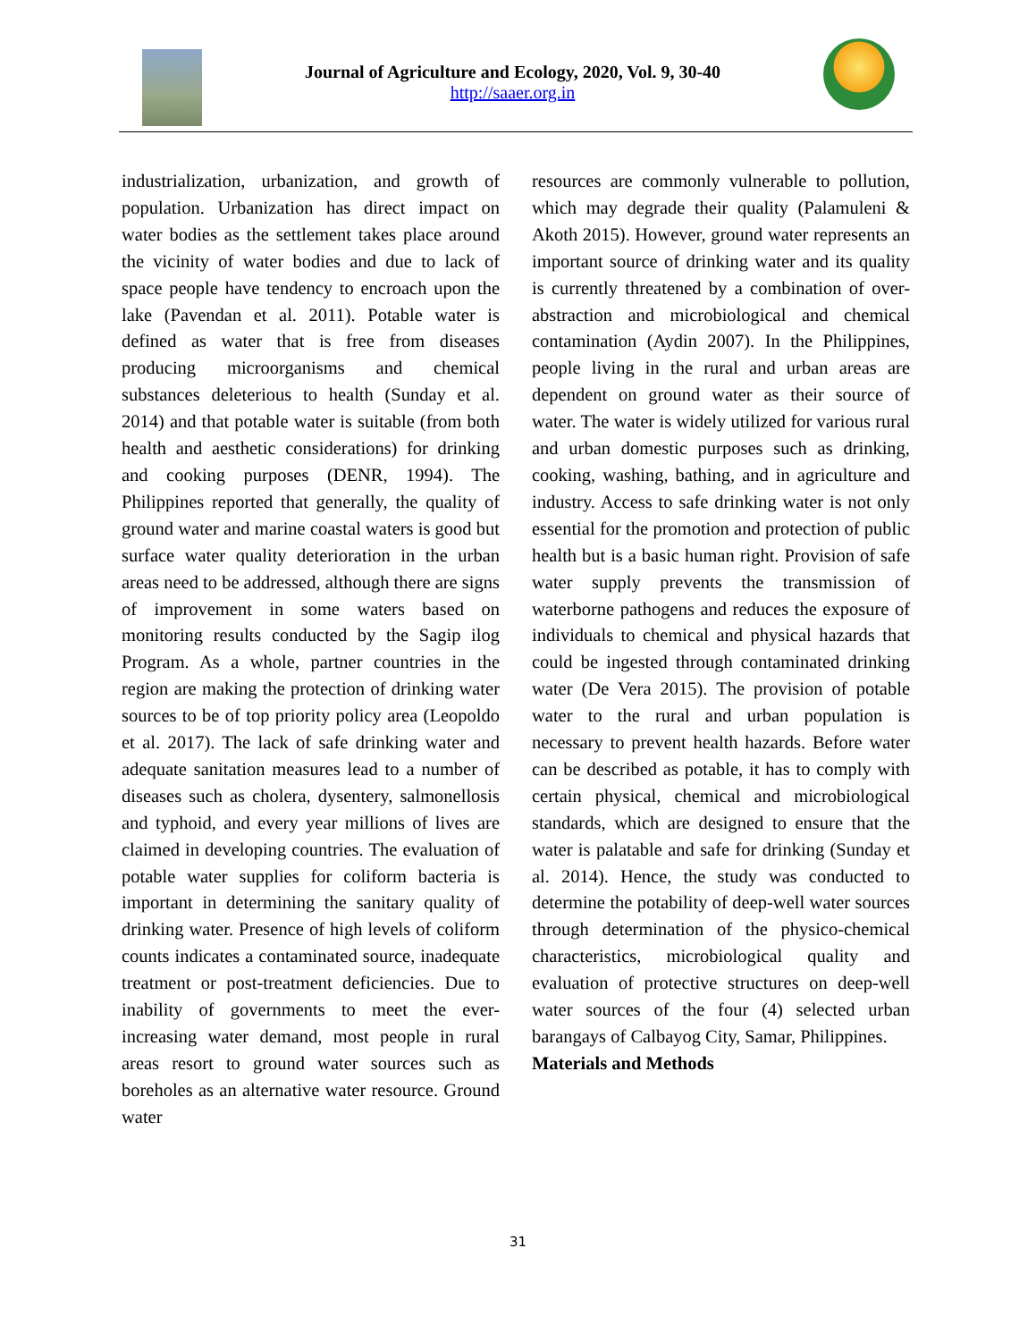Journal of Agriculture and Ecology, 2020, Vol. 9, 30-40
http://saaer.org.in
industrialization, urbanization, and growth of population. Urbanization has direct impact on water bodies as the settlement takes place around the vicinity of water bodies and due to lack of space people have tendency to encroach upon the lake (Pavendan et al. 2011). Potable water is defined as water that is free from diseases producing microorganisms and chemical substances deleterious to health (Sunday et al. 2014) and that potable water is suitable (from both health and aesthetic considerations) for drinking and cooking purposes (DENR, 1994). The Philippines reported that generally, the quality of ground water and marine coastal waters is good but surface water quality deterioration in the urban areas need to be addressed, although there are signs of improvement in some waters based on monitoring results conducted by the Sagip ilog Program. As a whole, partner countries in the region are making the protection of drinking water sources to be of top priority policy area (Leopoldo et al. 2017). The lack of safe drinking water and adequate sanitation measures lead to a number of diseases such as cholera, dysentery, salmonellosis and typhoid, and every year millions of lives are claimed in developing countries. The evaluation of potable water supplies for coliform bacteria is important in determining the sanitary quality of drinking water. Presence of high levels of coliform counts indicates a contaminated source, inadequate treatment or post-treatment deficiencies. Due to inability of governments to meet the ever-increasing water demand, most people in rural areas resort to ground water sources such as boreholes as an alternative water resource. Ground water
resources are commonly vulnerable to pollution, which may degrade their quality (Palamuleni & Akoth 2015). However, ground water represents an important source of drinking water and its quality is currently threatened by a combination of over-abstraction and microbiological and chemical contamination (Aydin 2007). In the Philippines, people living in the rural and urban areas are dependent on ground water as their source of water. The water is widely utilized for various rural and urban domestic purposes such as drinking, cooking, washing, bathing, and in agriculture and industry. Access to safe drinking water is not only essential for the promotion and protection of public health but is a basic human right. Provision of safe water supply prevents the transmission of waterborne pathogens and reduces the exposure of individuals to chemical and physical hazards that could be ingested through contaminated drinking water (De Vera 2015). The provision of potable water to the rural and urban population is necessary to prevent health hazards. Before water can be described as potable, it has to comply with certain physical, chemical and microbiological standards, which are designed to ensure that the water is palatable and safe for drinking (Sunday et al. 2014). Hence, the study was conducted to determine the potability of deep-well water sources through determination of the physico-chemical characteristics, microbiological quality and evaluation of protective structures on deep-well water sources of the four (4) selected urban barangays of Calbayog City, Samar, Philippines.
Materials and Methods
31